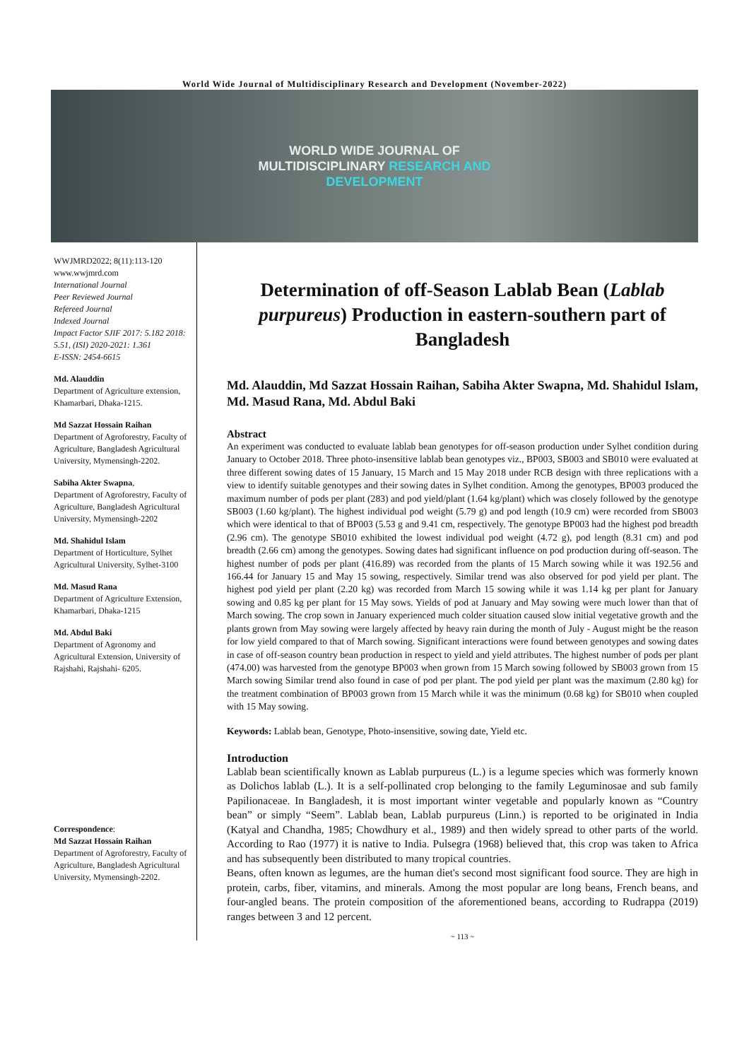World Wide Journal of Multidisciplinary Research and Development (November-2022)
WORLD WIDE JOURNAL OF
MULTIDISCIPLINARY RESEARCH AND
DEVELOPMENT
WWJMRD2022; 8(11):113-120
www.wwjmrd.com
International Journal
Peer Reviewed Journal
Refereed Journal
Indexed Journal
Impact Factor SJIF 2017: 5.182 2018: 5.51, (ISI) 2020-2021: 1.361
E-ISSN: 2454-6615
Md. Alauddin
Department of Agriculture extension, Khamarbari, Dhaka-1215.
Md Sazzat Hossain Raihan
Department of Agroforestry, Faculty of Agriculture, Bangladesh Agricultural University, Mymensingh-2202.
Sabiha Akter Swapna,
Department of Agroforestry, Faculty of Agriculture, Bangladesh Agricultural University, Mymensingh-2202
Md. Shahidul Islam
Department of Horticulture, Sylhet Agricultural University, Sylhet-3100
Md. Masud Rana
Department of Agriculture Extension, Khamarbari, Dhaka-1215
Md. Abdul Baki
Department of Agronomy and Agricultural Extension, University of Rajshahi, Rajshahi- 6205.
Correspondence:
Md Sazzat Hossain Raihan
Department of Agroforestry, Faculty of Agriculture, Bangladesh Agricultural University, Mymensingh-2202.
Determination of off-Season Lablab Bean (Lablab purpureus) Production in eastern-southern part of Bangladesh
Md. Alauddin, Md Sazzat Hossain Raihan, Sabiha Akter Swapna, Md. Shahidul Islam, Md. Masud Rana, Md. Abdul Baki
Abstract
An experiment was conducted to evaluate lablab bean genotypes for off-season production under Sylhet condition during January to October 2018. Three photo-insensitive lablab bean genotypes viz., BP003, SB003 and SB010 were evaluated at three different sowing dates of 15 January, 15 March and 15 May 2018 under RCB design with three replications with a view to identify suitable genotypes and their sowing dates in Sylhet condition. Among the genotypes, BP003 produced the maximum number of pods per plant (283) and pod yield/plant (1.64 kg/plant) which was closely followed by the genotype SB003 (1.60 kg/plant). The highest individual pod weight (5.79 g) and pod length (10.9 cm) were recorded from SB003 which were identical to that of BP003 (5.53 g and 9.41 cm, respectively. The genotype BP003 had the highest pod breadth (2.96 cm). The genotype SB010 exhibited the lowest individual pod weight (4.72 g), pod length (8.31 cm) and pod breadth (2.66 cm) among the genotypes. Sowing dates had significant influence on pod production during off-season. The highest number of pods per plant (416.89) was recorded from the plants of 15 March sowing while it was 192.56 and 166.44 for January 15 and May 15 sowing, respectively. Similar trend was also observed for pod yield per plant. The highest pod yield per plant (2.20 kg) was recorded from March 15 sowing while it was 1.14 kg per plant for January sowing and 0.85 kg per plant for 15 May sows. Yields of pod at January and May sowing were much lower than that of March sowing. The crop sown in January experienced much colder situation caused slow initial vegetative growth and the plants grown from May sowing were largely affected by heavy rain during the month of July - August might be the reason for low yield compared to that of March sowing. Significant interactions were found between genotypes and sowing dates in case of off-season country bean production in respect to yield and yield attributes. The highest number of pods per plant (474.00) was harvested from the genotype BP003 when grown from 15 March sowing followed by SB003 grown from 15 March sowing Similar trend also found in case of pod per plant. The pod yield per plant was the maximum (2.80 kg) for the treatment combination of BP003 grown from 15 March while it was the minimum (0.68 kg) for SB010 when coupled with 15 May sowing.
Keywords: Lablab bean, Genotype, Photo-insensitive, sowing date, Yield etc.
Introduction
Lablab bean scientifically known as Lablab purpureus (L.) is a legume species which was formerly known as Dolichos lablab (L.). It is a self-pollinated crop belonging to the family Leguminosae and sub family Papilionaceae. In Bangladesh, it is most important winter vegetable and popularly known as “Country bean” or simply “Seem”. Lablab bean, Lablab purpureus (Linn.) is reported to be originated in India (Katyal and Chandha, 1985; Chowdhury et al., 1989) and then widely spread to other parts of the world. According to Rao (1977) it is native to India. Pulsegra (1968) believed that, this crop was taken to Africa and has subsequently been distributed to many tropical countries.
Beans, often known as legumes, are the human diet's second most significant food source. They are high in protein, carbs, fiber, vitamins, and minerals. Among the most popular are long beans, French beans, and four-angled beans. The protein composition of the aforementioned beans, according to Rudrappa (2019) ranges between 3 and 12 percent.
~ 113 ~